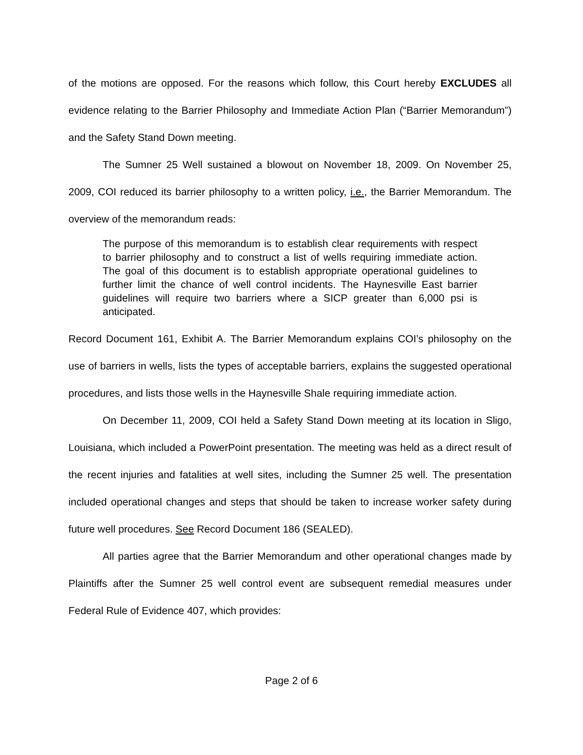of the motions are opposed. For the reasons which follow, this Court hereby EXCLUDES all evidence relating to the Barrier Philosophy and Immediate Action Plan (“Barrier Memorandum”) and the Safety Stand Down meeting.
The Sumner 25 Well sustained a blowout on November 18, 2009. On November 25, 2009, COI reduced its barrier philosophy to a written policy, i.e., the Barrier Memorandum. The overview of the memorandum reads:
The purpose of this memorandum is to establish clear requirements with respect to barrier philosophy and to construct a list of wells requiring immediate action. The goal of this document is to establish appropriate operational guidelines to further limit the chance of well control incidents. The Haynesville East barrier guidelines will require two barriers where a SICP greater than 6,000 psi is anticipated.
Record Document 161, Exhibit A. The Barrier Memorandum explains COI’s philosophy on the use of barriers in wells, lists the types of acceptable barriers, explains the suggested operational procedures, and lists those wells in the Haynesville Shale requiring immediate action.
On December 11, 2009, COI held a Safety Stand Down meeting at its location in Sligo, Louisiana, which included a PowerPoint presentation. The meeting was held as a direct result of the recent injuries and fatalities at well sites, including the Sumner 25 well. The presentation included operational changes and steps that should be taken to increase worker safety during future well procedures. See Record Document 186 (SEALED).
All parties agree that the Barrier Memorandum and other operational changes made by Plaintiffs after the Sumner 25 well control event are subsequent remedial measures under Federal Rule of Evidence 407, which provides:
Page 2 of 6